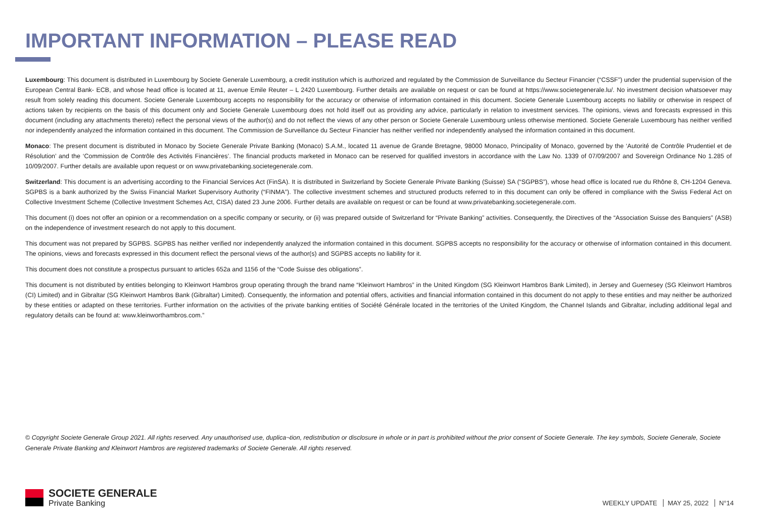IMPORTANT INFORMATION – PLEASE READ
Luxembourg: This document is distributed in Luxembourg by Societe Generale Luxembourg, a credit institution which is authorized and regulated by the Commission de Surveillance du Secteur Financier (“CSSF”) under the prudential supervision of the European Central Bank- ECB, and whose head office is located at 11, avenue Emile Reuter – L 2420 Luxembourg. Further details are available on request or can be found at https://www.societegenerale.lu/. No investment decision whatsoever may result from solely reading this document. Societe Generale Luxembourg accepts no responsibility for the accuracy or otherwise of information contained in this document. Societe Generale Luxembourg accepts no liability or otherwise in respect of actions taken by recipients on the basis of this document only and Societe Generale Luxembourg does not hold itself out as providing any advice, particularly in relation to investment services. The opinions, views and forecasts expressed in this document (including any attachments thereto) reflect the personal views of the author(s) and do not reflect the views of any other person or Societe Generale Luxembourg unless otherwise mentioned. Societe Generale Luxembourg has neither verified nor independently analyzed the information contained in this document. The Commission de Surveillance du Secteur Financier has neither verified nor independently analysed the information contained in this document.
Monaco: The present document is distributed in Monaco by Societe Generale Private Banking (Monaco) S.A.M., located 11 avenue de Grande Bretagne, 98000 Monaco, Principality of Monaco, governed by the ‘Autorité de Contrôle Prudentiel et de Résolution’ and the ‘Commission de Contrôle des Activités Financières’. The financial products marketed in Monaco can be reserved for qualified investors in accordance with the Law No. 1339 of 07/09/2007 and Sovereign Ordinance No 1.285 of 10/09/2007. Further details are available upon request or on www.privatebanking.societegenerale.com.
Switzerland: This document is an advertising according to the Financial Services Act (FinSA). It is distributed in Switzerland by Societe Generale Private Banking (Suisse) SA (“SGPBS”), whose head office is located rue du Rhône 8, CH-1204 Geneva. SGPBS is a bank authorized by the Swiss Financial Market Supervisory Authority (“FINMA”). The collective investment schemes and structured products referred to in this document can only be offered in compliance with the Swiss Federal Act on Collective Investment Scheme (Collective Investment Schemes Act, CISA) dated 23 June 2006. Further details are available on request or can be found at www.privatebanking.societegenerale.com.
This document (i) does not offer an opinion or a recommendation on a specific company or security, or (ii) was prepared outside of Switzerland for “Private Banking” activities. Consequently, the Directives of the “Association Suisse des Banquiers” (ASB) on the independence of investment research do not apply to this document.
This document was not prepared by SGPBS. SGPBS has neither verified nor independently analyzed the information contained in this document. SGPBS accepts no responsibility for the accuracy or otherwise of information contained in this document. The opinions, views and forecasts expressed in this document reflect the personal views of the author(s) and SGPBS accepts no liability for it.
This document does not constitute a prospectus pursuant to articles 652a and 1156 of the “Code Suisse des obligations”.
This document is not distributed by entities belonging to Kleinwort Hambros group operating through the brand name “Kleinwort Hambros” in the United Kingdom (SG Kleinwort Hambros Bank Limited), in Jersey and Guernesey (SG Kleinwort Hambros (CI) Limited) and in Gibraltar (SG Kleinwort Hambros Bank (Gibraltar) Limited). Consequently, the information and potential offers, activities and financial information contained in this document do not apply to these entities and may neither be authorized by these entities or adapted on these territories. Further information on the activities of the private banking entities of Société Générale located in the territories of the United Kingdom, the Channel Islands and Gibraltar, including additional legal and regulatory details can be found at: www.kleinworthambros.com.”
© Copyright Societe Generale Group 2021. All rights reserved. Any unauthorised use, duplica¬tion, redistribution or disclosure in whole or in part is prohibited without the prior consent of Societe Generale. The key symbols, Societe Generale, Societe Generale Private Banking and Kleinwort Hambros are registered trademarks of Societe Generale. All rights reserved.
SOCIETE GENERALE
Private Banking
WEEKLY UPDATE MAY 25, 2022 N°14